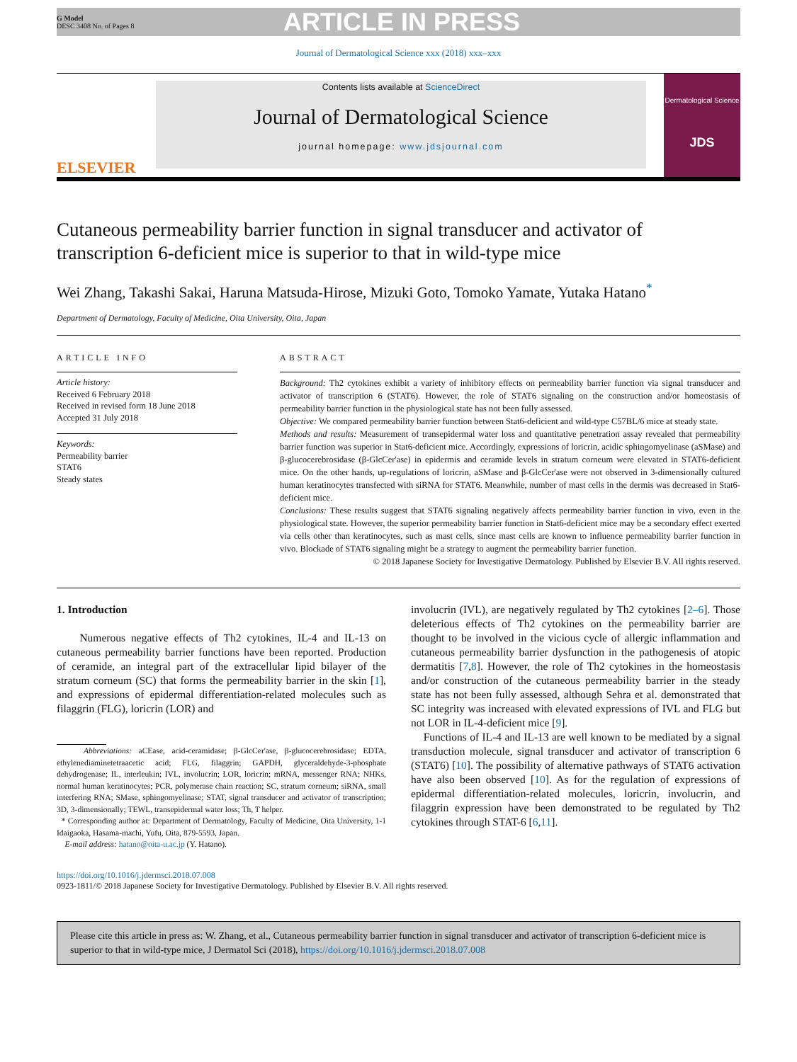G Model
DESC 3408 No. of Pages 8
ARTICLE IN PRESS
Journal of Dermatological Science xxx (2018) xxx–xxx
ELSEVIER
Contents lists available at ScienceDirect
Journal of Dermatological Science
journal homepage: www.jdsjournal.com
Dermatological Science
JDS
Cutaneous permeability barrier function in signal transducer and activator of transcription 6-deficient mice is superior to that in wild-type mice
Wei Zhang, Takashi Sakai, Haruna Matsuda-Hirose, Mizuki Goto, Tomoko Yamate, Yutaka Hatano<sup>*</sup>
Department of Dermatology, Faculty of Medicine, Oita University, Oita, Japan
ARTICLE INFO
Article history:
Received 6 February 2018
Received in revised form 18 June 2018
Accepted 31 July 2018
Keywords:
Permeability barrier
STAT6
Steady states
ABSTRACT
Background: Th2 cytokines exhibit a variety of inhibitory effects on permeability barrier function via signal transducer and activator of transcription 6 (STAT6). However, the role of STAT6 signaling on the construction and/or homeostasis of permeability barrier function in the physiological state has not been fully assessed.
Objective: We compared permeability barrier function between Stat6-deficient and wild-type C57BL/6 mice at steady state.
Methods and results: Measurement of transepidermal water loss and quantitative penetration assay revealed that permeability barrier function was superior in Stat6-deficient mice. Accordingly, expressions of loricrin, acidic sphingomyelinase (aSMase) and β-glucocerebrosidase (β-GlcCer'ase) in epidermis and ceramide levels in stratum corneum were elevated in STAT6-deficient mice. On the other hands, up-regulations of loricrin, aSMase and β-GlcCer'ase were not observed in 3-dimensionally cultured human keratinocytes transfected with siRNA for STAT6. Meanwhile, number of mast cells in the dermis was decreased in Stat6-deficient mice.
Conclusions: These results suggest that STAT6 signaling negatively affects permeability barrier function in vivo, even in the physiological state. However, the superior permeability barrier function in Stat6-deficient mice may be a secondary effect exerted via cells other than keratinocytes, such as mast cells, since mast cells are known to influence permeability barrier function in vivo. Blockade of STAT6 signaling might be a strategy to augment the permeability barrier function.
© 2018 Japanese Society for Investigative Dermatology. Published by Elsevier B.V. All rights reserved.
1. Introduction
Numerous negative effects of Th2 cytokines, IL-4 and IL-13 on cutaneous permeability barrier functions have been reported. Production of ceramide, an integral part of the extracellular lipid bilayer of the stratum corneum (SC) that forms the permeability barrier in the skin [1], and expressions of epidermal differentiation-related molecules such as filaggrin (FLG), loricrin (LOR) and
Abbreviations: aCEase, acid-ceramidase; β-GlcCer'ase, β-glucocerebrosidase; EDTA, ethylenediaminetetraacetic acid; FLG, filaggrin; GAPDH, glyceraldehyde-3-phosphate dehydrogenase; IL, interleukin; IVL, involucrin; LOR, loricrin; mRNA, messenger RNA; NHKs, normal human keratinocytes; PCR, polymerase chain reaction; SC, stratum corneum; siRNA, small interfering RNA; SMase, sphingomyelinase; STAT, signal transducer and activator of transcription; 3D, 3-dimensionally; TEWL, transepidermal water loss; Th, T helper.
* Corresponding author at: Department of Dermatology, Faculty of Medicine, Oita University, 1-1 Idaigaoka, Hasama-machi, Yufu, Oita, 879-5593, Japan.
E-mail address: hatano@oita-u.ac.jp (Y. Hatano).
involucrin (IVL), are negatively regulated by Th2 cytokines [2–6]. Those deleterious effects of Th2 cytokines on the permeability barrier are thought to be involved in the vicious cycle of allergic inflammation and cutaneous permeability barrier dysfunction in the pathogenesis of atopic dermatitis [7,8]. However, the role of Th2 cytokines in the homeostasis and/or construction of the cutaneous permeability barrier in the steady state has not been fully assessed, although Sehra et al. demonstrated that SC integrity was increased with elevated expressions of IVL and FLG but not LOR in IL-4-deficient mice [9].
Functions of IL-4 and IL-13 are well known to be mediated by a signal transduction molecule, signal transducer and activator of transcription 6 (STAT6) [10]. The possibility of alternative pathways of STAT6 activation have also been observed [10]. As for the regulation of expressions of epidermal differentiation-related molecules, loricrin, involucrin, and filaggrin expression have been demonstrated to be regulated by Th2 cytokines through STAT-6 [6,11].
https://doi.org/10.1016/j.jdermsci.2018.07.008
0923-1811/© 2018 Japanese Society for Investigative Dermatology. Published by Elsevier B.V. All rights reserved.
Please cite this article in press as: W. Zhang, et al., Cutaneous permeability barrier function in signal transducer and activator of transcription 6-deficient mice is superior to that in wild-type mice, J Dermatol Sci (2018), https://doi.org/10.1016/j.jdermsci.2018.07.008